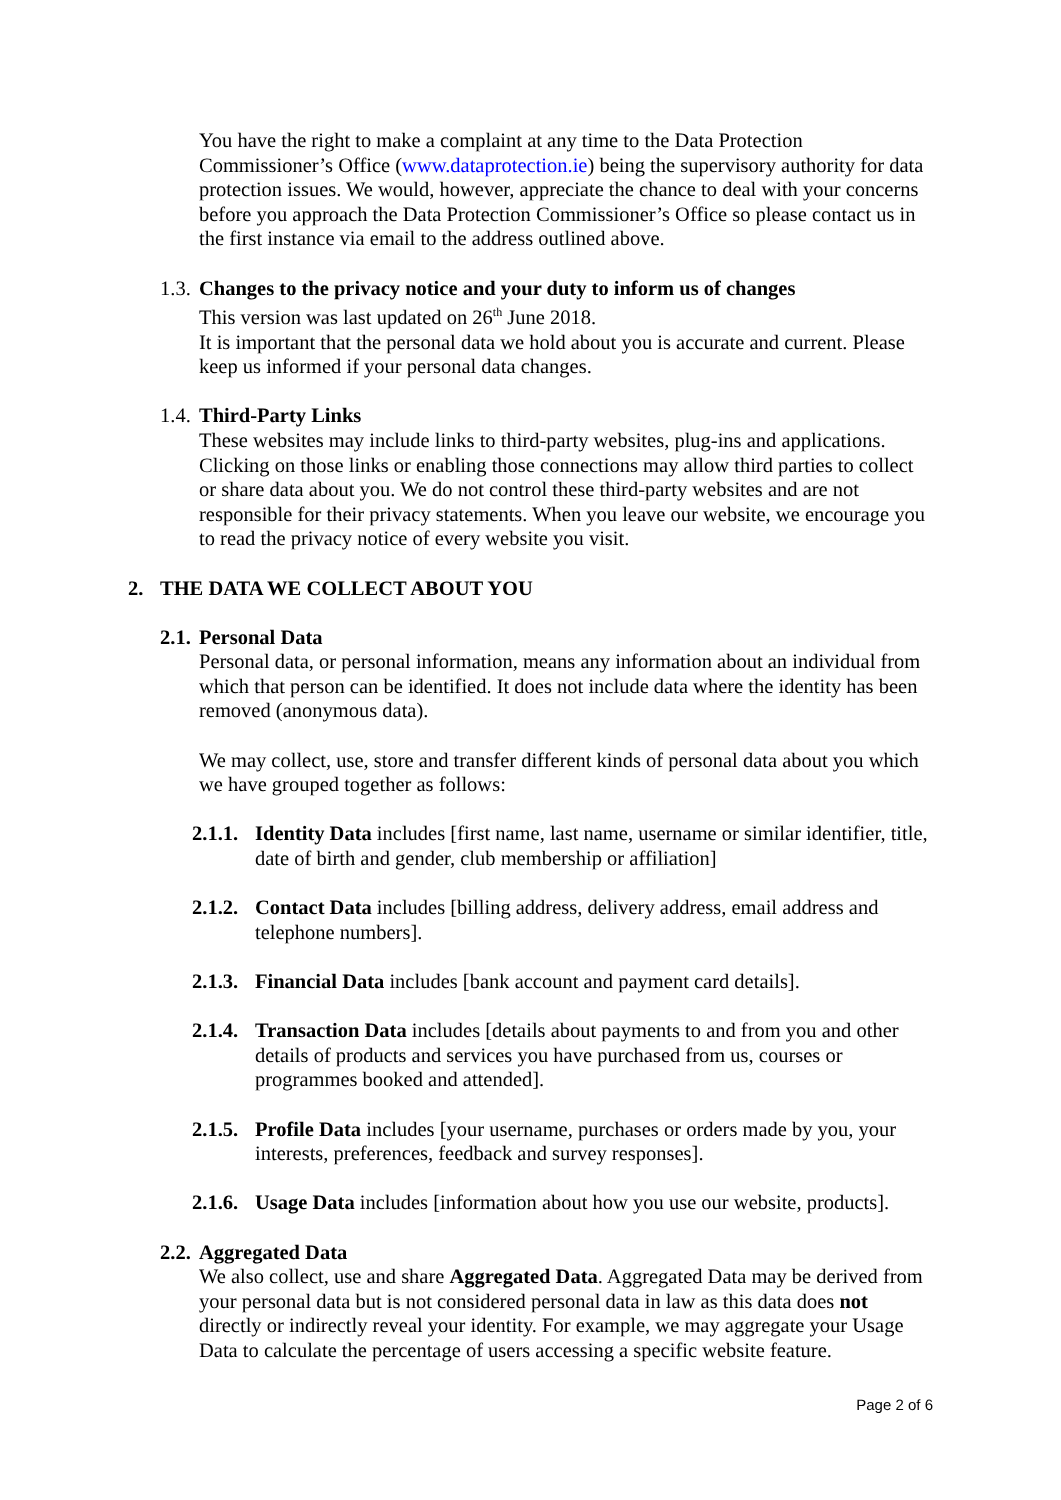You have the right to make a complaint at any time to the Data Protection Commissioner’s Office (www.dataprotection.ie) being the supervisory authority for data protection issues. We would, however, appreciate the chance to deal with your concerns before you approach the Data Protection Commissioner’s Office so please contact us in the first instance via email to the address outlined above.
1.3. Changes to the privacy notice and your duty to inform us of changes
This version was last updated on 26<sup>th</sup> June 2018.
It is important that the personal data we hold about you is accurate and current. Please keep us informed if your personal data changes.
1.4. Third-Party Links
These websites may include links to third-party websites, plug-ins and applications. Clicking on those links or enabling those connections may allow third parties to collect or share data about you. We do not control these third-party websites and are not responsible for their privacy statements. When you leave our website, we encourage you to read the privacy notice of every website you visit.
2. THE DATA WE COLLECT ABOUT YOU
2.1. Personal Data
Personal data, or personal information, means any information about an individual from which that person can be identified. It does not include data where the identity has been removed (anonymous data).
We may collect, use, store and transfer different kinds of personal data about you which we have grouped together as follows:
2.1.1. Identity Data includes [first name, last name, username or similar identifier, title, date of birth and gender, club membership or affiliation]
2.1.2. Contact Data includes [billing address, delivery address, email address and telephone numbers].
2.1.3. Financial Data includes [bank account and payment card details].
2.1.4. Transaction Data includes [details about payments to and from you and other details of products and services you have purchased from us, courses or programmes booked and attended].
2.1.5. Profile Data includes [your username, purchases or orders made by you, your interests, preferences, feedback and survey responses].
2.1.6. Usage Data includes [information about how you use our website, products].
2.2. Aggregated Data
We also collect, use and share Aggregated Data. Aggregated Data may be derived from your personal data but is not considered personal data in law as this data does not directly or indirectly reveal your identity. For example, we may aggregate your Usage Data to calculate the percentage of users accessing a specific website feature.
Page 2 of 6